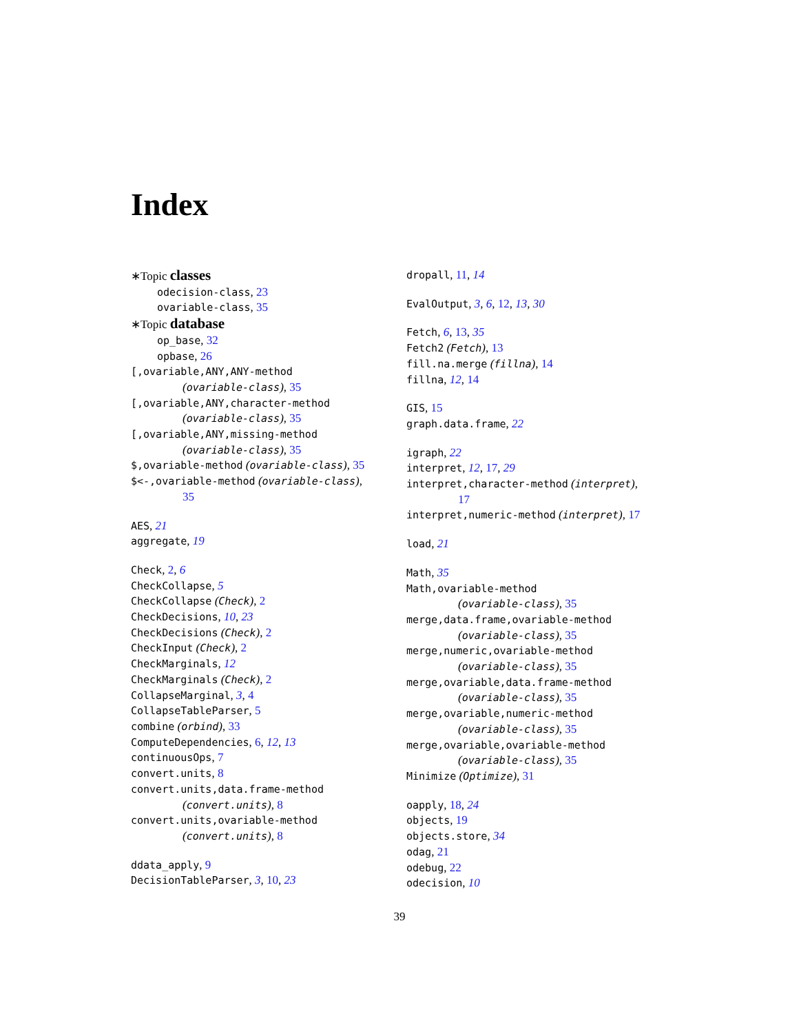Index
∗Topic classes
odecision-class, 23
ovariable-class, 35
∗Topic database
op_base, 32
opbase, 26
[,ovariable,ANY,ANY-method
(ovariable-class), 35
[,ovariable,ANY,character-method
(ovariable-class), 35
[,ovariable,ANY,missing-method
(ovariable-class), 35
$,ovariable-method (ovariable-class), 35
$<-,ovariable-method (ovariable-class),
35
AES, 21
aggregate, 19
Check, 2, 6
CheckCollapse, 5
CheckCollapse (Check), 2
CheckDecisions, 10, 23
CheckDecisions (Check), 2
CheckInput (Check), 2
CheckMarginals, 12
CheckMarginals (Check), 2
CollapseMarginal, 3, 4
CollapseTableParser, 5
combine (orbind), 33
ComputeDependencies, 6, 12, 13
continuousOps, 7
convert.units, 8
convert.units,data.frame-method
(convert.units), 8
convert.units,ovariable-method
(convert.units), 8
ddata_apply, 9
DecisionTableParser, 3, 10, 23
dropall, 11, 14
EvalOutput, 3, 6, 12, 13, 30
Fetch, 6, 13, 35
Fetch2 (Fetch), 13
fill.na.merge (fillna), 14
fillna, 12, 14
GIS, 15
graph.data.frame, 22
igraph, 22
interpret, 12, 17, 29
interpret,character-method (interpret),
17
interpret,numeric-method (interpret), 17
load, 21
Math, 35
Math,ovariable-method
(ovariable-class), 35
merge,data.frame,ovariable-method
(ovariable-class), 35
merge,numeric,ovariable-method
(ovariable-class), 35
merge,ovariable,data.frame-method
(ovariable-class), 35
merge,ovariable,numeric-method
(ovariable-class), 35
merge,ovariable,ovariable-method
(ovariable-class), 35
Minimize (Optimize), 31
oapply, 18, 24
objects, 19
objects.store, 34
odag, 21
odebug, 22
odecision, 10
39